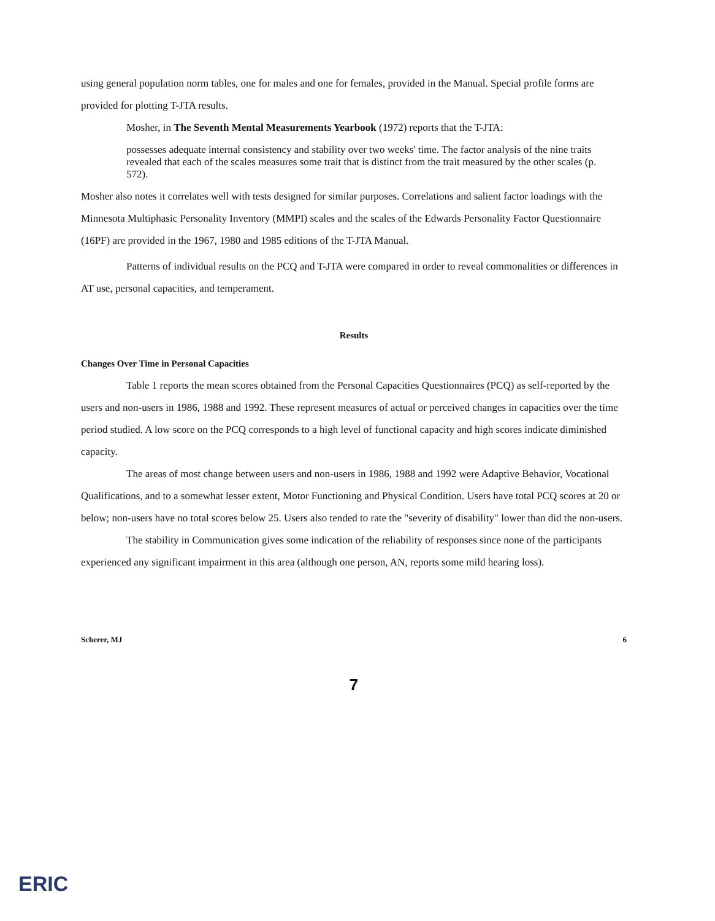using general population norm tables, one for males and one for females, provided in the Manual. Special profile forms are provided for plotting T-JTA results.
Mosher, in The Seventh Mental Measurements Yearbook (1972) reports that the T-JTA:
possesses adequate internal consistency and stability over two weeks' time. The factor analysis of the nine traits revealed that each of the scales measures some trait that is distinct from the trait measured by the other scales (p. 572).
Mosher also notes it correlates well with tests designed for similar purposes. Correlations and salient factor loadings with the Minnesota Multiphasic Personality Inventory (MMPI) scales and the scales of the Edwards Personality Factor Questionnaire (16PF) are provided in the 1967, 1980 and 1985 editions of the T-JTA Manual.
Patterns of individual results on the PCQ and T-JTA were compared in order to reveal commonalities or differences in AT use, personal capacities, and temperament.
Results
Changes Over Time in Personal Capacities
Table 1 reports the mean scores obtained from the Personal Capacities Questionnaires (PCQ) as self-reported by the users and non-users in 1986, 1988 and 1992. These represent measures of actual or perceived changes in capacities over the time period studied. A low score on the PCQ corresponds to a high level of functional capacity and high scores indicate diminished capacity.
The areas of most change between users and non-users in 1986, 1988 and 1992 were Adaptive Behavior, Vocational Qualifications, and to a somewhat lesser extent, Motor Functioning and Physical Condition. Users have total PCQ scores at 20 or below; non-users have no total scores below 25. Users also tended to rate the "severity of disability" lower than did the non-users.
The stability in Communication gives some indication of the reliability of responses since none of the participants experienced any significant impairment in this area (although one person, AN, reports some mild hearing loss).
Scherer, MJ 6
7
ERIC